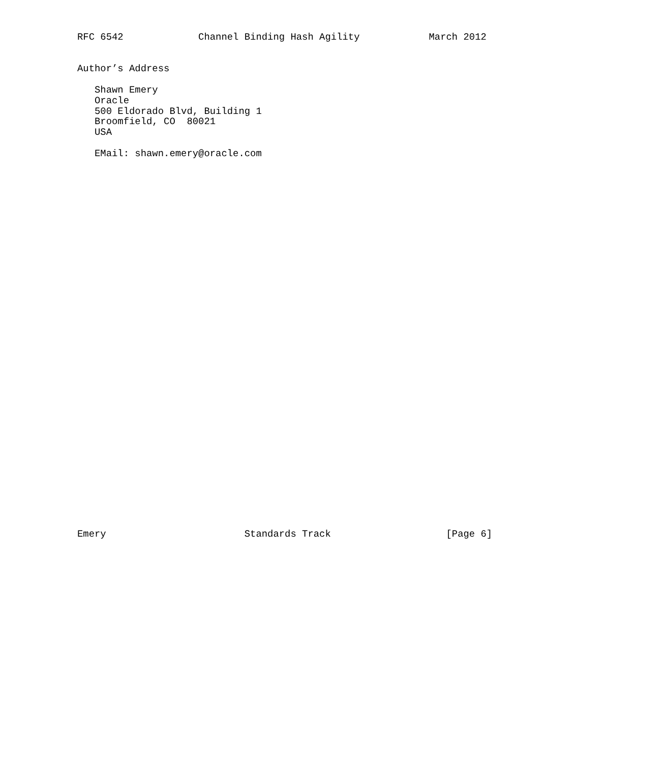RFC 6542             Channel Binding Hash Agility            March 2012


Author’s Address

   Shawn Emery
   Oracle
   500 Eldorado Blvd, Building 1
   Broomfield, CO  80021
   USA

   EMail: shawn.emery@oracle.com



































Emery                        Standards Track                    [Page 6]